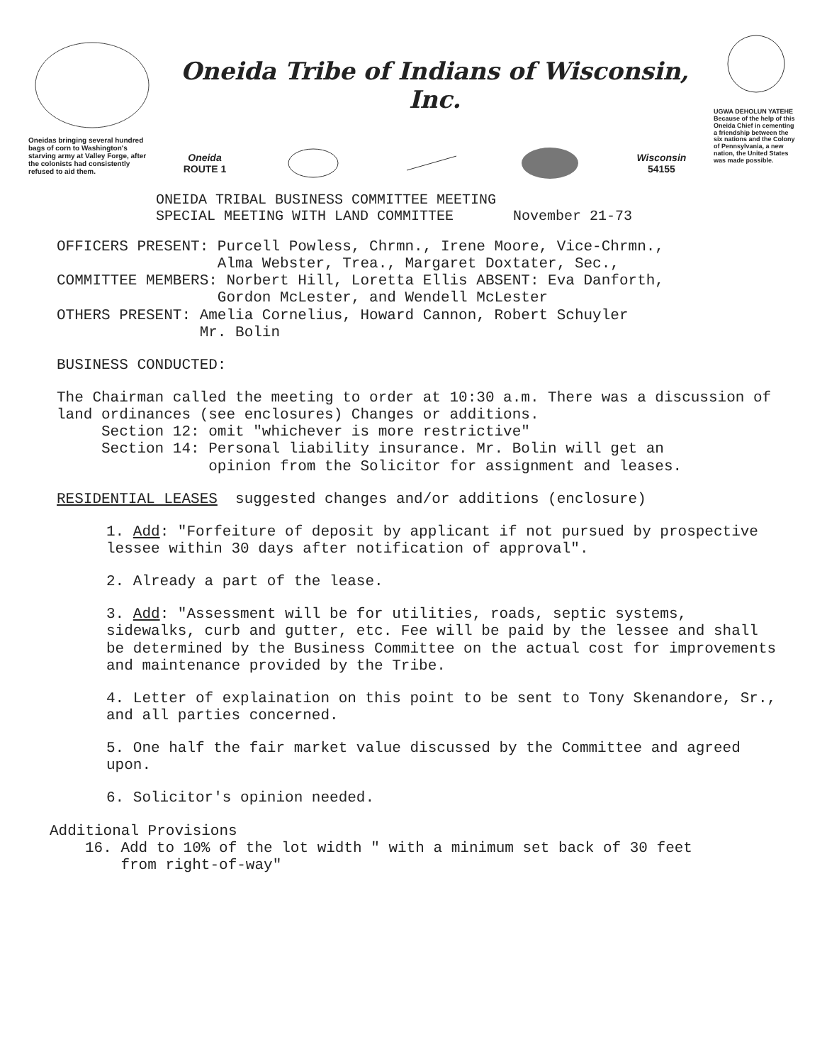Oneidas bringing several hundred bags of corn to Washington's starving army at Valley Forge, after the colonists had consistently refused to aid them.
Oneida Tribe of Indians of Wisconsin, Inc.
Oneida
ROUTE 1 Wisconsin
54155
ONEIDA TRIBAL BUSINESS COMMITTEE MEETING
SPECIAL MEETING WITH LAND COMMITTEE November 21-73
UGWA DEHOLUN YATEHE
Because of the help of this Oneida Chief in cementing a friendship between the six nations and the Colony of Pennsylvania, a new nation, the United States was made possible.
OFFICERS PRESENT: Purcell Powless, Chrmn., Irene Moore, Vice-Chrmn.,
Alma Webster, Trea., Margaret Doxtater, Sec.,
COMMITTEE MEMBERS: Norbert Hill, Loretta Ellis ABSENT: Eva Danforth,
Gordon McLester, and Wendell McLester
OTHERS PRESENT: Amelia Cornelius, Howard Cannon, Robert Schuyler
Mr. Bolin
BUSINESS CONDUCTED:
The Chairman called the meeting to order at 10:30 a.m. There was a discussion of land ordinances (see enclosures) Changes or additions.
Section 12: omit "whichever is more restrictive"
Section 14: Personal liability insurance. Mr. Bolin will get an
opinion from the Solicitor for assignment and leases.
RESIDENTIAL LEASES suggested changes and/or additions (enclosure)
1. Add: "Forfeiture of deposit by applicant if not pursued by prospective lessee within 30 days after notification of approval".
2. Already a part of the lease.
3. Add: "Assessment will be for utilities, roads, septic systems, sidewalks, curb and gutter, etc. Fee will be paid by the lessee and shall be determined by the Business Committee on the actual cost for improvements and maintenance provided by the Tribe.
4. Letter of explaination on this point to be sent to Tony Skenandore, Sr., and all parties concerned.
5. One half the fair market value discussed by the Committee and agreed upon.
6. Solicitor's opinion needed.
Additional Provisions
16. Add to 10% of the lot width " with a minimum set back of 30 feet
from right-of-way"